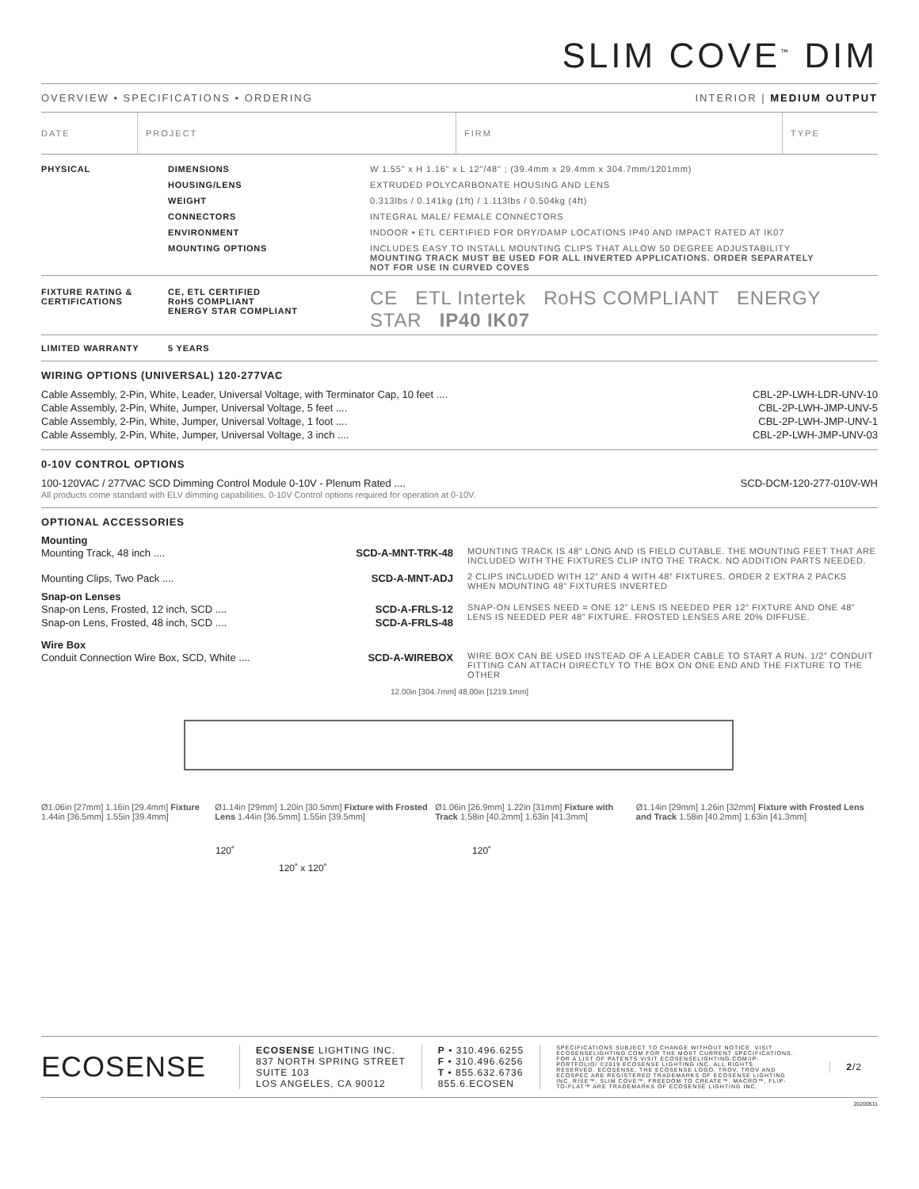SLIM COVE<sup>™</sup> DIM
OVERVIEW • SPECIFICATIONS • ORDERING INTERIOR | MEDIUM OUTPUT
| DATE | PROJECT | FIRM | TYPE |
| PHYSICAL | DIMENSIONS | W 1.55" x H 1.16" x L 12"/48" ; (39.4mm x 29.4mm x 304.7mm/1201mm) |
| | HOUSING/LENS | EXTRUDED POLYCARBONATE HOUSING AND LENS |
| | WEIGHT | 0.313lbs / 0.141kg (1ft) / 1.113lbs / 0.504kg (4ft) |
| | CONNECTORS | INTEGRAL MALE/ FEMALE CONNECTORS |
| | ENVIRONMENT | INDOOR • ETL CERTIFIED FOR DRY/DAMP LOCATIONS IP40 AND IMPACT RATED AT IK07 |
| | MOUNTING OPTIONS | INCLUDES EASY TO INSTALL MOUNTING CLIPS THAT ALLOW 50 DEGREE ADJUSTABILITY MOUNTING TRACK MUST BE USED FOR ALL INVERTED APPLICATIONS. ORDER SEPARATELY NOT FOR USE IN CURVED COVES |
| FIXTURE RATING & CERTIFICATIONS | CE, ETL CERTIFIED RoHS COMPLIANT ENERGY STAR COMPLIANT | CE ETL Intertek RoHS COMPLIANT ENERGY STAR IP40 IK07 |
| LIMITED WARRANTY | 5 YEARS | |
WIRING OPTIONS (UNIVERSAL) 120-277VAC
Cable Assembly, 2-Pin, White, Leader, Universal Voltage, with Terminator Cap, 10 feet .... CBL-2P-LWH-LDR-UNV-10
Cable Assembly, 2-Pin, White, Jumper, Universal Voltage, 5 feet .... CBL-2P-LWH-JMP-UNV-5
Cable Assembly, 2-Pin, White, Jumper, Universal Voltage, 1 foot .... CBL-2P-LWH-JMP-UNV-1
Cable Assembly, 2-Pin, White, Jumper, Universal Voltage, 3 inch .... CBL-2P-LWH-JMP-UNV-03
0-10V CONTROL OPTIONS
100-120VAC / 277VAC SCD Dimming Control Module 0-10V - Plenum Rated .... SCD-DCM-120-277-010V-WH
All products come standard with ELV dimming capabilities. 0-10V Control options required for operation at 0-10V.
OPTIONAL ACCESSORIES
Mounting
Mounting Track, 48 inch .... SCD-A-MNT-TRK-48
MOUNTING TRACK IS 48” LONG AND IS FIELD CUTABLE. THE MOUNTING FEET THAT ARE INCLUDED WITH THE FIXTURES CLIP INTO THE TRACK. NO ADDITION PARTS NEEDED.
Mounting Clips, Two Pack .... SCD-A-MNT-ADJ
2 CLIPS INCLUDED WITH 12” AND 4 WITH 48” FIXTURES. ORDER 2 EXTRA 2 PACKS WHEN MOUNTING 48” FIXTURES INVERTED
Snap-on Lenses
Snap-on Lens, Frosted, 12 inch, SCD .... SCD-A-FRLS-12
Snap-on Lens, Frosted, 48 inch, SCD .... SCD-A-FRLS-48
SNAP-ON LENSES NEED = ONE 12” LENS IS NEEDED PER 12” FIXTURE AND ONE 48” LENS IS NEEDED PER 48” FIXTURE. FROSTED LENSES ARE 20% DIFFUSE.
Wire Box
Conduit Connection Wire Box, SCD, White .... SCD-A-WIREBOX
WIRE BOX CAN BE USED INSTEAD OF A LEADER CABLE TO START A RUN. 1/2” CONDUIT FITTING CAN ATTACH DIRECTLY TO THE BOX ON ONE END AND THE FIXTURE TO THE OTHER
12.00in [304.7mm] 48.00in [1219.1mm]
Ø1.06in [27mm] 1.16in [29.4mm] Fixture 1.44in [36.5mm] 1.55in [39.4mm] Ø1.14in [29mm] 1.20in [30.5mm] Fixture with Frosted Lens 1.44in [36.5mm] 1.55in [39.5mm] Ø1.06in [26.9mm] 1.22in [31mm] Fixture with Track 1.58in [40.2mm] 1.63in [41.3mm] Ø1.14in [29mm] 1.26in [32mm] Fixture with Frosted Lens and Track 1.58in [40.2mm] 1.63in [41.3mm]
120˚ 120˚
120˚ x 120˚
ECOSENSE
ECOSENSE LIGHTING INC.
837 NORTH SPRING STREET
SUITE 103
LOS ANGELES, CA 90012
P • 310.496.6255
F • 310.496.6256
T • 855.632.6736
855.6.ECOSEN
SPECIFICATIONS SUBJECT TO CHANGE WITHOUT NOTICE. VISIT ECOSENSELIGHTING.COM FOR THE MOST CURRENT SPECIFICATIONS. FOR A LIST OF PATENTS VISIT ECOSENSELIGHTING.COM/IP-PORTFOLIO/ ©2019 ECOSENSE LIGHTING INC. ALL RIGHTS RESERVED. ECOSENSE, THE ECOSENSE LOGO, TROV, TROV AND ECOSPEC ARE REGISTERED TRADEMARKS OF ECOSENSE LIGHTING INC. RISE™, SLIM COVE™, FREEDOM TO CREATE™, MACRO™, FLIP-TO-FLAT™ ARE TRADEMARKS OF ECOSENSE LIGHTING INC.
2/2
20200511